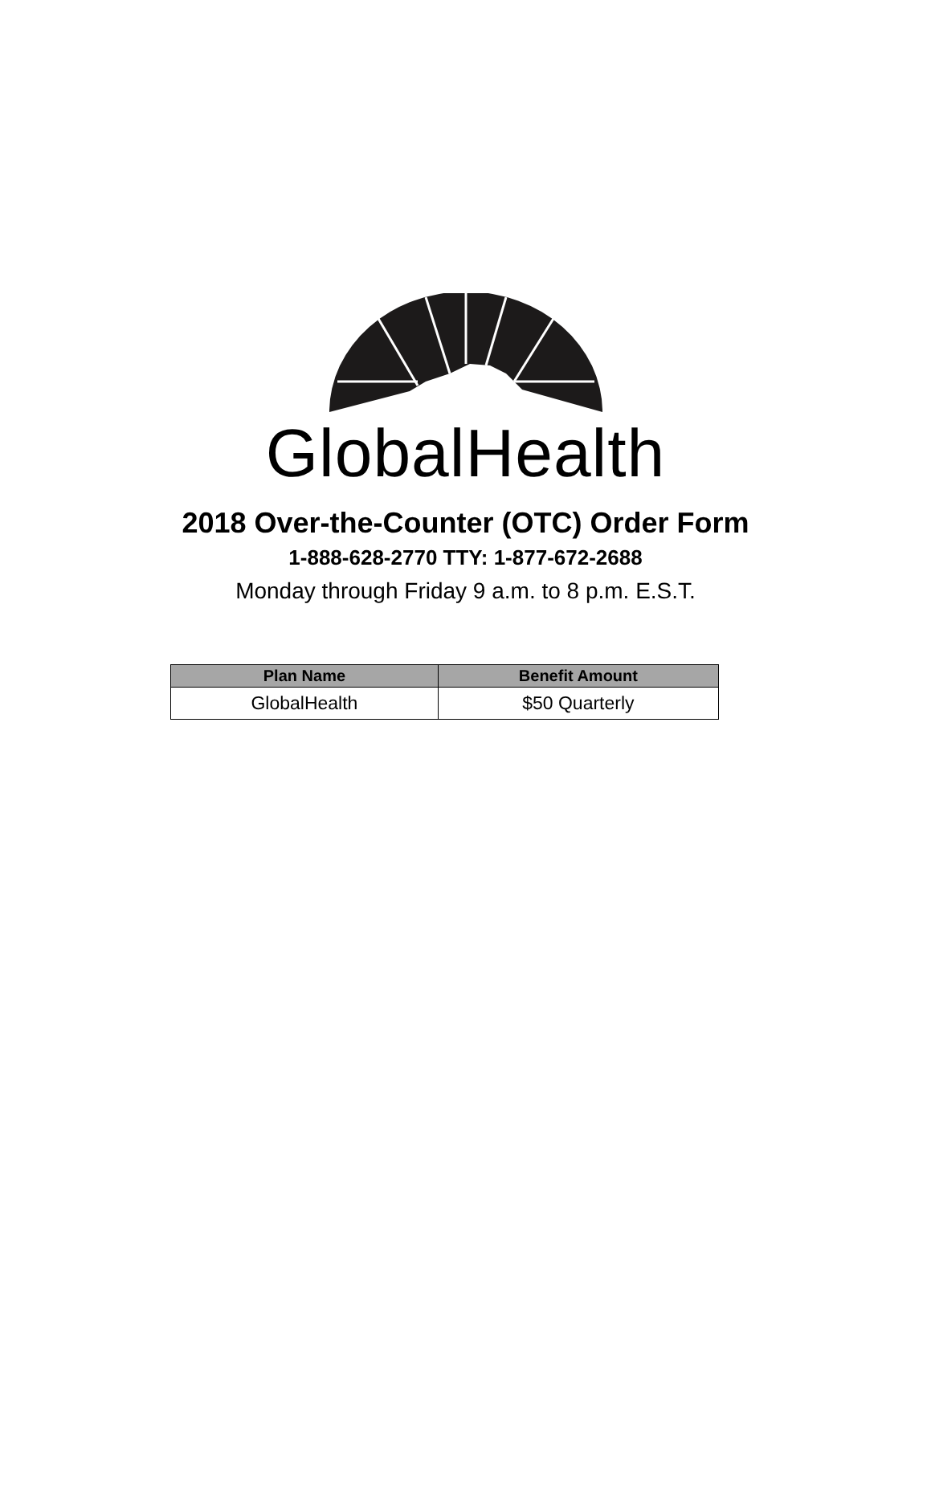GlobalHealth
2018 Over-the-Counter (OTC) Order Form
1-888-628-2770 TTY: 1-877-672-2688
Monday through Friday 9 a.m. to 8 p.m. E.S.T.
| Plan Name | Benefit Amount |
| --- | --- |
| GlobalHealth | $50 Quarterly |